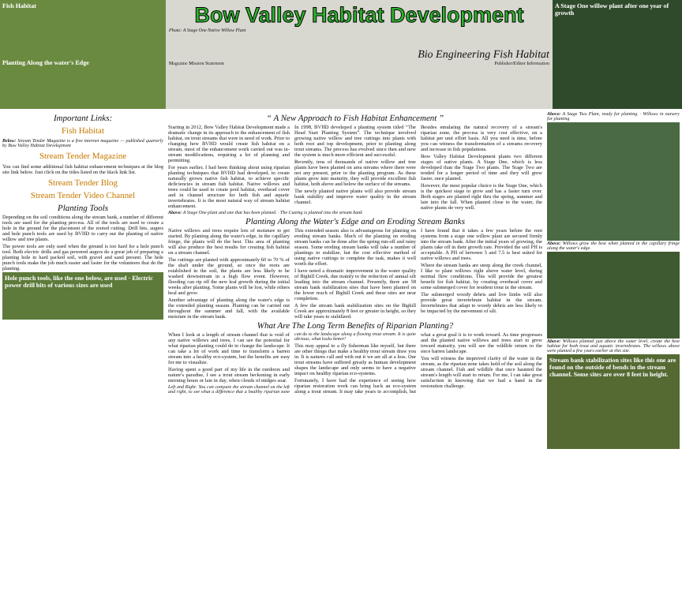Fish Habitat
Planting Along the water's Edge
Bow Valley Habitat Development
Photo: A Stage One Native Willow Plant
Bio Engineering Fish Habitat
Magazine Mission Statement Publisher/Editor Information
A Stage One willow plant after one year of growth
Important Links:
Fish Habitat
Below: Stream Tender Magazine is a free internet magazine — published quarterly by Bow Valley Habitat Development
Stream Tender Magazine
You can find some additional fish habitat enhancement techniques at the blog site link below. Just click on the titles listed on the black link list.
Stream Tender Blog
Stream Tender Video Channel
Planting Tools
Depending on the soil conditions along the stream bank, a number of different tools are used for the planting process. All of the tools are used to create a hole in the ground for the placement of the rooted cutting. Drill bits, augers and hole punch tools are used by BVHD to carry out the planting of native willow and tree plants.
The power tools are only used when the ground is too hard for a hole punch tool. Both electric drills and gas powered augers do a great job of preparing a planting hole in hard packed soil, with gravel and sand present. The hole punch tools make the job much easier and faster for the volunteers that do the planting.
Hole punch tools, like the one below, are used · Electric power drill bits of various sizes are used
“ A New Approach to Fish Habitat Enhancement ”
Starting in 2012, Bow Valley Habitat Development made a dramatic change in its approach to the enhancement of fish habitat, on trout streams that were in need of work. Prior to changing how BVHD would create fish habitat on a stream, most of the enhancement work carried out was in-stream modifications, requiring a lot of planning and permitting.
For years earlier, I had been thinking about using riparian planting techniques that BVHD had developed, to create naturally grown native fish habitat, to achieve specific deficiencies in stream fish habitat. Native willows and trees could be used to create pool habitat, overhead cover and in channel structure for both fish and aquatic invertebrates. It is the most natural way of stream habitat enhancement.
In 1998, BVHD developed a planting system titled “The Head Start Planting System”. The technique involved growing native willow and tree cuttings into plants with both root and top development, prior to planting along trout streams. The process has evolved since then and now the system is much more efficient and successful.
Recently, tens of thousands of native willow and tree plants have been planted on area streams where there were not any present, prior to the planting program. As these plants grow into maturity, they will provide excellent fish habitat, both above and below the surface of the streams.
The newly planted native plants will also provide stream bank stability and improve water quality in the stream channel.
Besides emulating the natural recovery of a stream's riparian zone, the process is very cost effective, on a habitat per unit effort basis. All you need is time, before you can witness the transformation of a streams recovery and increase in fish populations.
Bow Valley Habitat Development plants two different stages of native plants. A Stage One, which is less developed than the Stage Two plants. The Stage Two are tended for a longer period of time and they will grow faster, once planted.
However, the most popular choice is the Stage One, which is the quickest stage to grow and has a faster turn over. Both stages are planted right thru the spring, summer and late into the fall. When planted close to the water, the native plants do very well.
Above: A Stage One plant and one that has been planted. · The Cutting is planted into the stream bank
Planting Along the Water's Edge and on Eroding Stream Banks
Native willows and trees require lots of moisture to get started. By planting along the water's edge, in the capillary fringe, the plants will do the best. This area of planting will also produce the best results for creating fish habitat on a stream channel.
The cuttings are planted with approximately 60 to 70 % of the shaft under the ground, so once the roots are established in the soil, the plants are less likely to be washed downstream in a high flow event. However, flooding can rip off the new leaf growth during the initial weeks after planting. Some plants will be lost, while others heal and grow.
Another advantage of planting along the water's edge is the extended planting season. Planting can be carried out throughout the summer and fall, with the available moisture in the stream bank.
This extended season also is advantageous for planting on eroding stream banks. Much of the planting on eroding stream banks can be done after the spring run-off and rainy season. Some eroding stream banks will take a number of plantings to stabilize, but the cost effective method of using native cuttings to complete the task, makes it well worth the effort.
I have noted a dramatic improvement in the water quality of Bighill Creek, due mainly to the reduction of annual silt loading into the stream channel. Presently, there are 58 stream bank stabilization sites that have been planted on the lower reach of Bighill Creek and these sites are near completion.
A few the stream bank stabilization sites on the Bighill Creek are approximately 8 feet or greater in height, so they will take years to stabilized.
I have found that it takes a few years before the root systems from a stage one willow plant are secured firmly into the stream bank. After the initial years of growing, the plants take off in their growth rate. Provided the soil PH is acceptable. A PH of between 5 and 7.5 is best suited for native willows and trees.
Where the stream banks are steep along the creek channel, I like to plant willows right above water level, during normal flow conditions. This will provide the greatest benefit for fish habitat, by creating overhead cover and some submerged cover for resident trout in the stream.
The submerged woody debris and live limbs will also provide great invertebrate habitat in the stream. Invertebrates that adapt to woody debris are less likely to be impacted by the movement of silt.
What Are The Long Term Benefits of Riparian Planting?
When I look at a length of stream channel that is void of any native willows and trees, I can see the potential for what riparian planting could do to change the landscape. It can take a lot of work and time to transform a barren stream into a healthy eco-system, but the benefits are easy for me to visualize.
Having spent a good part of my life in the outdoors and nature's paradise, I see a trout stream beckoning in early morning hours or late in day, when clouds of midges soar.
Left and Right: You can compare the stream channel on the left and right, to see what a difference that a healthy riparian zone can do to the landscape along a flowing trout stream. It is quite obvious, what looks better!
This may appeal to a fly fisherman like myself, but there are other things that make a healthy trout stream draw you in. It is natures call and with out it we are all at a loss. Our trout streams have suffered greatly as human development shapes the landscape and only seems to have a negative impact on healthy riparian eco-systems.
Fortunately, I have had the experience of seeing how riparian restoration work can bring back an eco-system along a trout stream. It may take years to accomplish, but what a great goal it is to work toward. As time progresses and the planted native willows and trees start to grow toward maturity, you will see the wildlife return to the once barren landscape.
You will witness the improved clarity of the water in the stream, as the riparian zone takes hold of the soil along the stream channel. Fish and wildlife that once haunted the stream's length will start to return. For me, I can take great satisfaction in knowing that we had a hand in the restoration challenge.
Above: A Stage Two Plant, ready for planting. · Willows in nursery for planting
Above: Willows grow the best when planted in the capillary fringe along the water's edge.
Above: Willows planted just above the water level, create the best habitat for both trout and aquatic invertebrates. The willows above were planted a few years earlier at this site.
Stream bank stabilization sites like this one are found on the outside of bends in the stream channel. Some sites are over 8 feet in height.